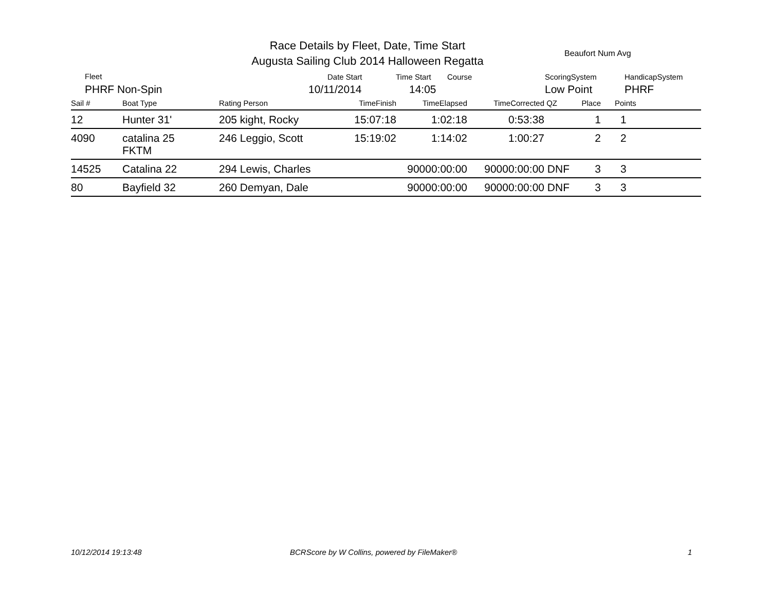Race Details by Fleet, Date, Time Start
Augusta Sailing Club 2014 Halloween Regatta
Beaufort Num Avg
Fleet
PHRF Non-Spin
Date Start
10/11/2014
Time Start Course
14:05
ScoringSystem
Low Point
HandicapSystem
PHRF
| Sail # | Boat Type | Rating Person | TimeFinish | TimeElapsed | TimeCorrected | QZ | Place | Points |
| --- | --- | --- | --- | --- | --- | --- | --- | --- |
| 12 | Hunter 31' | 205 kight, Rocky | 15:07:18 | 1:02:18 | 0:53:38 | | 1 | 1 |
| 4090 | catalina 25 FKTM | 246 Leggio, Scott | 15:19:02 | 1:14:02 | 1:00:27 | | 2 | 2 |
| 14525 | Catalina 22 | 294 Lewis, Charles | | 90000:00:00 | 90000:00:00 | DNF | 3 | 3 |
| 80 | Bayfield 32 | 260 Demyan, Dale | | 90000:00:00 | 90000:00:00 | DNF | 3 | 3 |
10/12/2014 19:13:48
BCRScore by W Collins, powered by FileMaker®
1